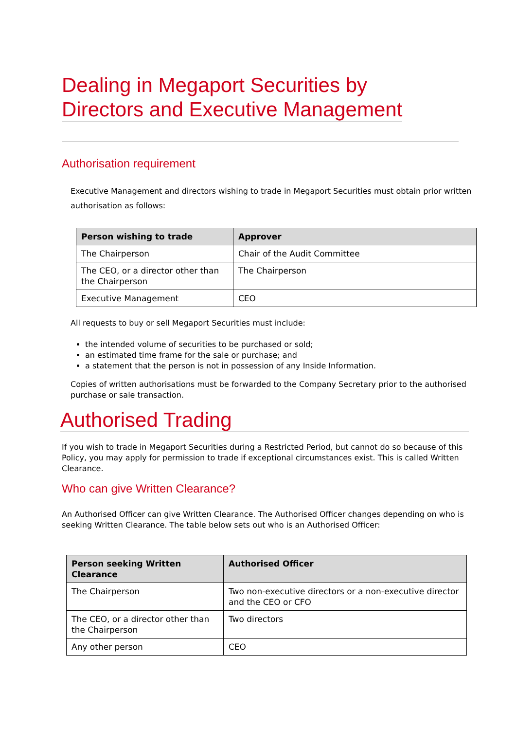Dealing in Megaport Securities by
Directors and Executive Management
Authorisation requirement
Executive Management and directors wishing to trade in Megaport Securities must obtain prior written authorisation as follows:
| Person wishing to trade | Approver |
| --- | --- |
| The Chairperson | Chair of the Audit Committee |
| The CEO, or a director other than the Chairperson | The Chairperson |
| Executive Management | CEO |
All requests to buy or sell Megaport Securities must include:
the intended volume of securities to be purchased or sold;
an estimated time frame for the sale or purchase; and
a statement that the person is not in possession of any Inside Information.
Copies of written authorisations must be forwarded to the Company Secretary prior to the authorised purchase or sale transaction.
Authorised Trading
If you wish to trade in Megaport Securities during a Restricted Period, but cannot do so because of this Policy, you may apply for permission to trade if exceptional circumstances exist. This is called Written Clearance.
Who can give Written Clearance?
An Authorised Officer can give Written Clearance. The Authorised Officer changes depending on who is seeking Written Clearance. The table below sets out who is an Authorised Officer:
| Person seeking Written Clearance | Authorised Officer |
| --- | --- |
| The Chairperson | Two non-executive directors or a non-executive director and the CEO or CFO |
| The CEO, or a director other than the Chairperson | Two directors |
| Any other person | CEO |